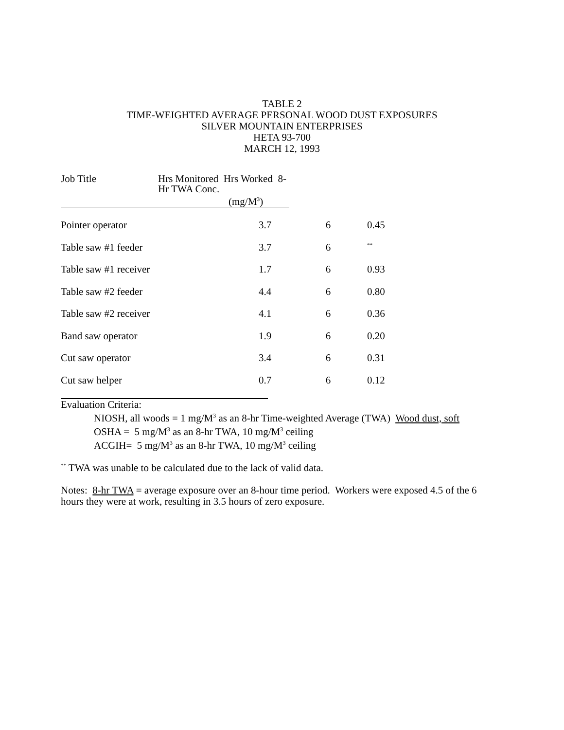TABLE 2
TIME-WEIGHTED AVERAGE PERSONAL WOOD DUST EXPOSURES
SILVER MOUNTAIN ENTERPRISES
HETA 93-700
MARCH 12, 1993
| Job Title | Hrs Monitored Hrs Worked 8-Hr TWA Conc. (mg/M<sup>3</sup>) | | | |
| --- | --- | --- | --- | --- |
| Pointer operator | | 3.7 | 6 | 0.45 |
| Table saw #1 feeder | | 3.7 | 6 | <sup>**</sup> |
| Table saw #1 receiver | | 1.7 | 6 | 0.93 |
| Table saw #2 feeder | | 4.4 | 6 | 0.80 |
| Table saw #2 receiver | | 4.1 | 6 | 0.36 |
| Band saw operator | | 1.9 | 6 | 0.20 |
| Cut saw operator | | 3.4 | 6 | 0.31 |
| Cut saw helper | | 0.7 | 6 | 0.12 |
Evaluation Criteria:
NIOSH, all woods = 1 mg/M<sup>3</sup> as an 8-hr Time-weighted Average (TWA) Wood dust, soft
OSHA = 5 mg/M<sup>3</sup> as an 8-hr TWA, 10 mg/M<sup>3</sup> ceiling
ACGIH= 5 mg/M<sup>3</sup> as an 8-hr TWA, 10 mg/M<sup>3</sup> ceiling
<sup>**</sup> TWA was unable to be calculated due to the lack of valid data.
Notes: 8-hr TWA = average exposure over an 8-hour time period. Workers were exposed 4.5 of the 6 hours they were at work, resulting in 3.5 hours of zero exposure.